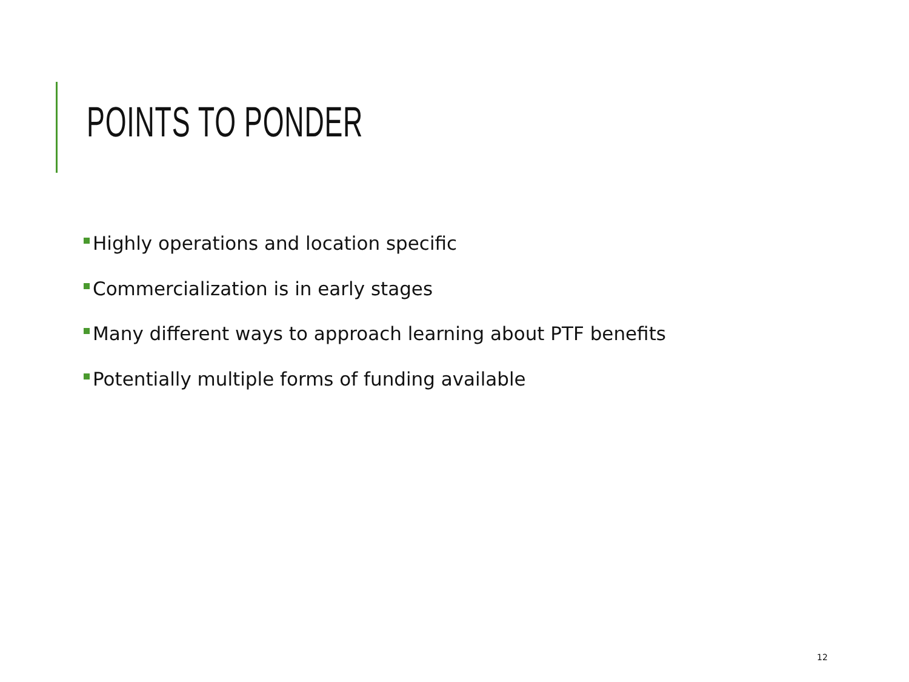POINTS TO PONDER
Highly operations and location specific
Commercialization is in early stages
Many different ways to approach learning about PTF benefits
Potentially multiple forms of funding available
12